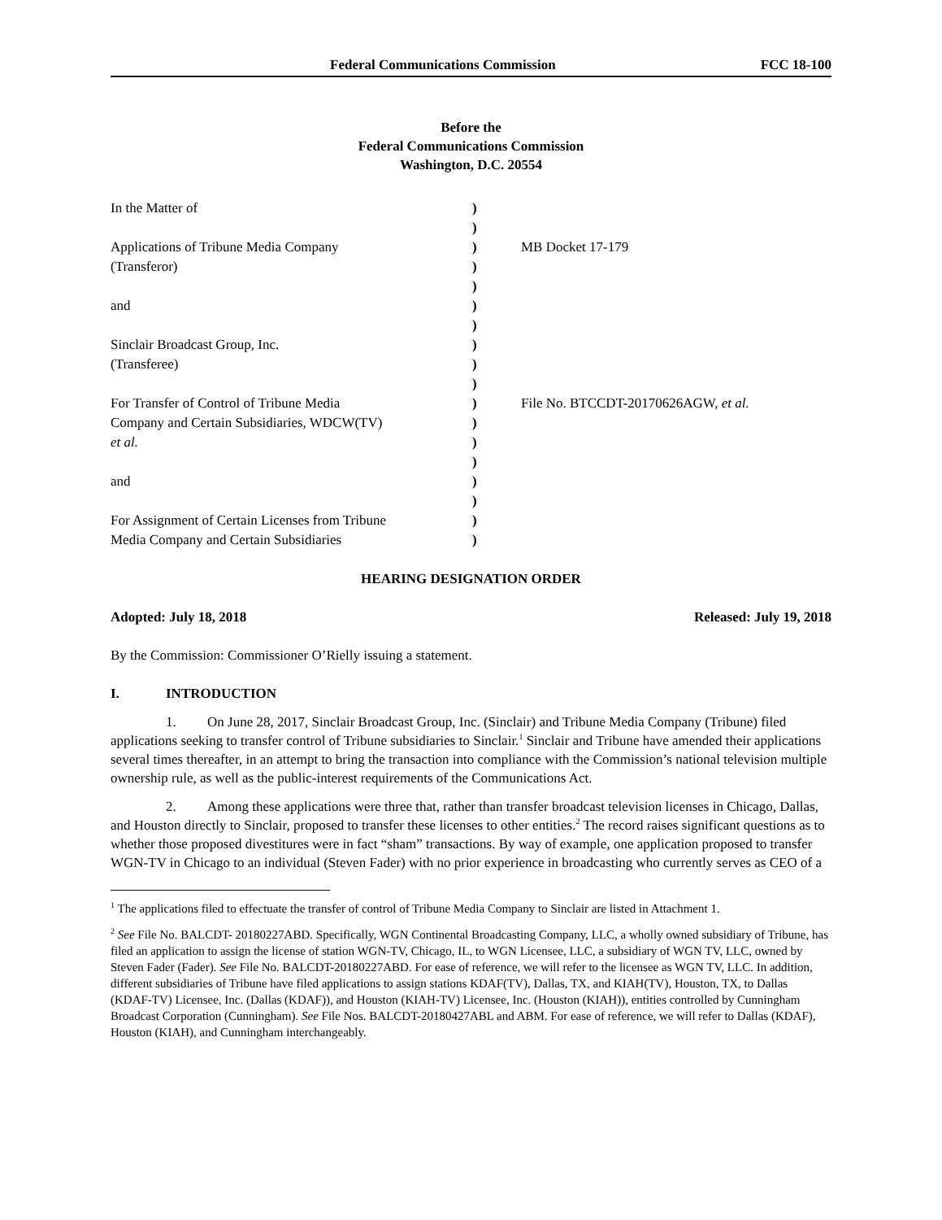Federal Communications Commission FCC 18-100
Before the
Federal Communications Commission
Washington, D.C. 20554
| In the Matter of | ) | |
| | ) | |
| Applications of Tribune Media Company | ) | MB Docket 17-179 |
| (Transferor) | ) | |
| | ) | |
| and | ) | |
| | ) | |
| Sinclair Broadcast Group, Inc. | ) | |
| (Transferee) | ) | |
| | ) | |
| For Transfer of Control of Tribune Media | ) | File No. BTCCDT-20170626AGW, et al. |
| Company and Certain Subsidiaries, WDCW(TV) | ) | |
| et al. | ) | |
| | ) | |
| and | ) | |
| | ) | |
| For Assignment of Certain Licenses from Tribune | ) | |
| Media Company and Certain Subsidiaries | ) | |
HEARING DESIGNATION ORDER
Adopted: July 18, 2018 Released: July 19, 2018
By the Commission: Commissioner O’Rielly issuing a statement.
I. INTRODUCTION
1. On June 28, 2017, Sinclair Broadcast Group, Inc. (Sinclair) and Tribune Media Company (Tribune) filed applications seeking to transfer control of Tribune subsidiaries to Sinclair.<sup>1</sup> Sinclair and Tribune have amended their applications several times thereafter, in an attempt to bring the transaction into compliance with the Commission’s national television multiple ownership rule, as well as the public-interest requirements of the Communications Act.
2. Among these applications were three that, rather than transfer broadcast television licenses in Chicago, Dallas, and Houston directly to Sinclair, proposed to transfer these licenses to other entities.<sup>2</sup> The record raises significant questions as to whether those proposed divestitures were in fact “sham” transactions. By way of example, one application proposed to transfer WGN-TV in Chicago to an individual (Steven Fader) with no prior experience in broadcasting who currently serves as CEO of a
<sup>1</sup> The applications filed to effectuate the transfer of control of Tribune Media Company to Sinclair are listed in Attachment 1.
<sup>2</sup> See File No. BALCDT- 20180227ABD. Specifically, WGN Continental Broadcasting Company, LLC, a wholly owned subsidiary of Tribune, has filed an application to assign the license of station WGN-TV, Chicago, IL, to WGN Licensee, LLC, a subsidiary of WGN TV, LLC, owned by Steven Fader (Fader). See File No. BALCDT-20180227ABD. For ease of reference, we will refer to the licensee as WGN TV, LLC. In addition, different subsidiaries of Tribune have filed applications to assign stations KDAF(TV), Dallas, TX, and KIAH(TV), Houston, TX, to Dallas (KDAF-TV) Licensee, Inc. (Dallas (KDAF)), and Houston (KIAH-TV) Licensee, Inc. (Houston (KIAH)), entities controlled by Cunningham Broadcast Corporation (Cunningham). See File Nos. BALCDT-20180427ABL and ABM. For ease of reference, we will refer to Dallas (KDAF), Houston (KIAH), and Cunningham interchangeably.